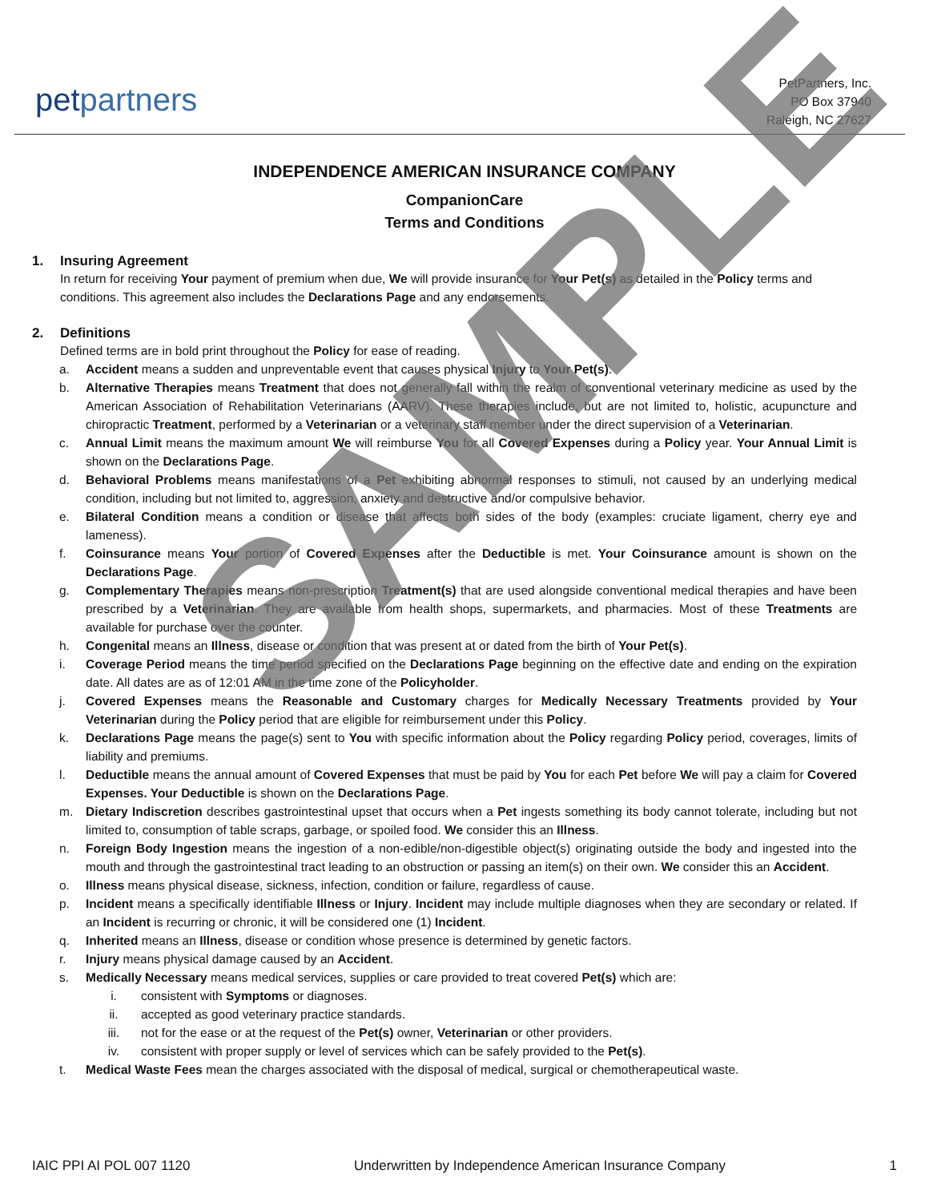petpartners
PetPartners, Inc.
PO Box 37940
Raleigh, NC 27627
INDEPENDENCE AMERICAN INSURANCE COMPANY
CompanionCare
Terms and Conditions
1. Insuring Agreement
In return for receiving Your payment of premium when due, We will provide insurance for Your Pet(s) as detailed in the Policy terms and conditions. This agreement also includes the Declarations Page and any endorsements.
2. Definitions
Defined terms are in bold print throughout the Policy for ease of reading.
a. Accident means a sudden and unpreventable event that causes physical Injury to Your Pet(s).
b. Alternative Therapies means Treatment that does not generally fall within the realm of conventional veterinary medicine as used by the American Association of Rehabilitation Veterinarians (AARV). These therapies include, but are not limited to, holistic, acupuncture and chiropractic Treatment, performed by a Veterinarian or a veterinary staff member under the direct supervision of a Veterinarian.
c. Annual Limit means the maximum amount We will reimburse You for all Covered Expenses during a Policy year. Your Annual Limit is shown on the Declarations Page.
d. Behavioral Problems means manifestations of a Pet exhibiting abnormal responses to stimuli, not caused by an underlying medical condition, including but not limited to, aggression, anxiety and destructive and/or compulsive behavior.
e. Bilateral Condition means a condition or disease that affects both sides of the body (examples: cruciate ligament, cherry eye and lameness).
f. Coinsurance means Your portion of Covered Expenses after the Deductible is met. Your Coinsurance amount is shown on the Declarations Page.
g. Complementary Therapies means non-prescription Treatment(s) that are used alongside conventional medical therapies and have been prescribed by a Veterinarian. They are available from health shops, supermarkets, and pharmacies. Most of these Treatments are available for purchase over the counter.
h. Congenital means an Illness, disease or condition that was present at or dated from the birth of Your Pet(s).
i. Coverage Period means the time period specified on the Declarations Page beginning on the effective date and ending on the expiration date. All dates are as of 12:01 AM in the time zone of the Policyholder.
j. Covered Expenses means the Reasonable and Customary charges for Medically Necessary Treatments provided by Your Veterinarian during the Policy period that are eligible for reimbursement under this Policy.
k. Declarations Page means the page(s) sent to You with specific information about the Policy regarding Policy period, coverages, limits of liability and premiums.
l. Deductible means the annual amount of Covered Expenses that must be paid by You for each Pet before We will pay a claim for Covered Expenses. Your Deductible is shown on the Declarations Page.
m. Dietary Indiscretion describes gastrointestinal upset that occurs when a Pet ingests something its body cannot tolerate, including but not limited to, consumption of table scraps, garbage, or spoiled food. We consider this an Illness.
n. Foreign Body Ingestion means the ingestion of a non-edible/non-digestible object(s) originating outside the body and ingested into the mouth and through the gastrointestinal tract leading to an obstruction or passing an item(s) on their own. We consider this an Accident.
o. Illness means physical disease, sickness, infection, condition or failure, regardless of cause.
p. Incident means a specifically identifiable Illness or Injury. Incident may include multiple diagnoses when they are secondary or related. If an Incident is recurring or chronic, it will be considered one (1) Incident.
q. Inherited means an Illness, disease or condition whose presence is determined by genetic factors.
r. Injury means physical damage caused by an Accident.
s. Medically Necessary means medical services, supplies or care provided to treat covered Pet(s) which are:
i. consistent with Symptoms or diagnoses.
ii. accepted as good veterinary practice standards.
iii. not for the ease or at the request of the Pet(s) owner, Veterinarian or other providers.
iv. consistent with proper supply or level of services which can be safely provided to the Pet(s).
t. Medical Waste Fees mean the charges associated with the disposal of medical, surgical or chemotherapeutical waste.
IAIC PPI AI POL 007 1120 Underwritten by Independence American Insurance Company 1
SAMPLE